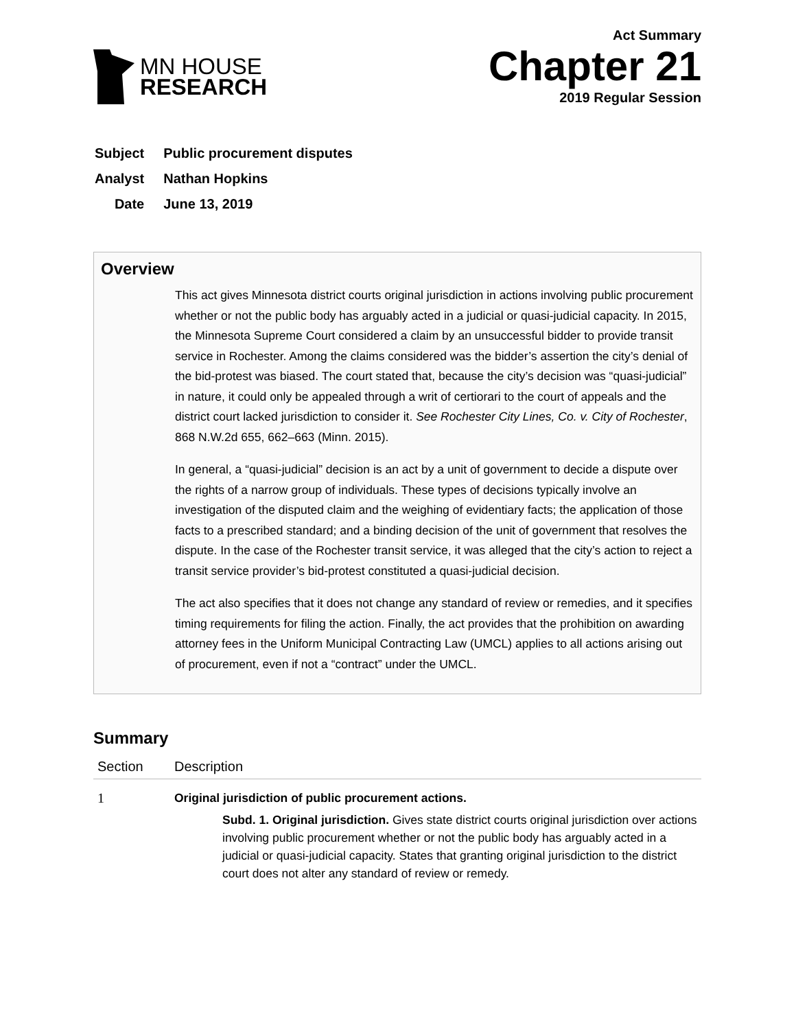MN HOUSE
RESEARCH
Act Summary
Chapter 21
2019 Regular Session
| Subject | Public procurement disputes |
| Analyst | Nathan Hopkins |
| Date | June 13, 2019 |
Overview
This act gives Minnesota district courts original jurisdiction in actions involving public procurement whether or not the public body has arguably acted in a judicial or quasi-judicial capacity. In 2015, the Minnesota Supreme Court considered a claim by an unsuccessful bidder to provide transit service in Rochester. Among the claims considered was the bidder’s assertion the city’s denial of the bid-protest was biased. The court stated that, because the city’s decision was “quasi-judicial” in nature, it could only be appealed through a writ of certiorari to the court of appeals and the district court lacked jurisdiction to consider it. See Rochester City Lines, Co. v. City of Rochester, 868 N.W.2d 655, 662–663 (Minn. 2015).
In general, a “quasi-judicial” decision is an act by a unit of government to decide a dispute over the rights of a narrow group of individuals. These types of decisions typically involve an investigation of the disputed claim and the weighing of evidentiary facts; the application of those facts to a prescribed standard; and a binding decision of the unit of government that resolves the dispute. In the case of the Rochester transit service, it was alleged that the city’s action to reject a transit service provider’s bid-protest constituted a quasi-judicial decision.
The act also specifies that it does not change any standard of review or remedies, and it specifies timing requirements for filing the action. Finally, the act provides that the prohibition on awarding attorney fees in the Uniform Municipal Contracting Law (UMCL) applies to all actions arising out of procurement, even if not a “contract” under the UMCL.
Summary
| Section | Description |
| --- | --- |
| 1 | Original jurisdiction of public procurement actions. Subd. 1. Original jurisdiction. Gives state district courts original jurisdiction over actions involving public procurement whether or not the public body has arguably acted in a judicial or quasi-judicial capacity. States that granting original jurisdiction to the district court does not alter any standard of review or remedy. |